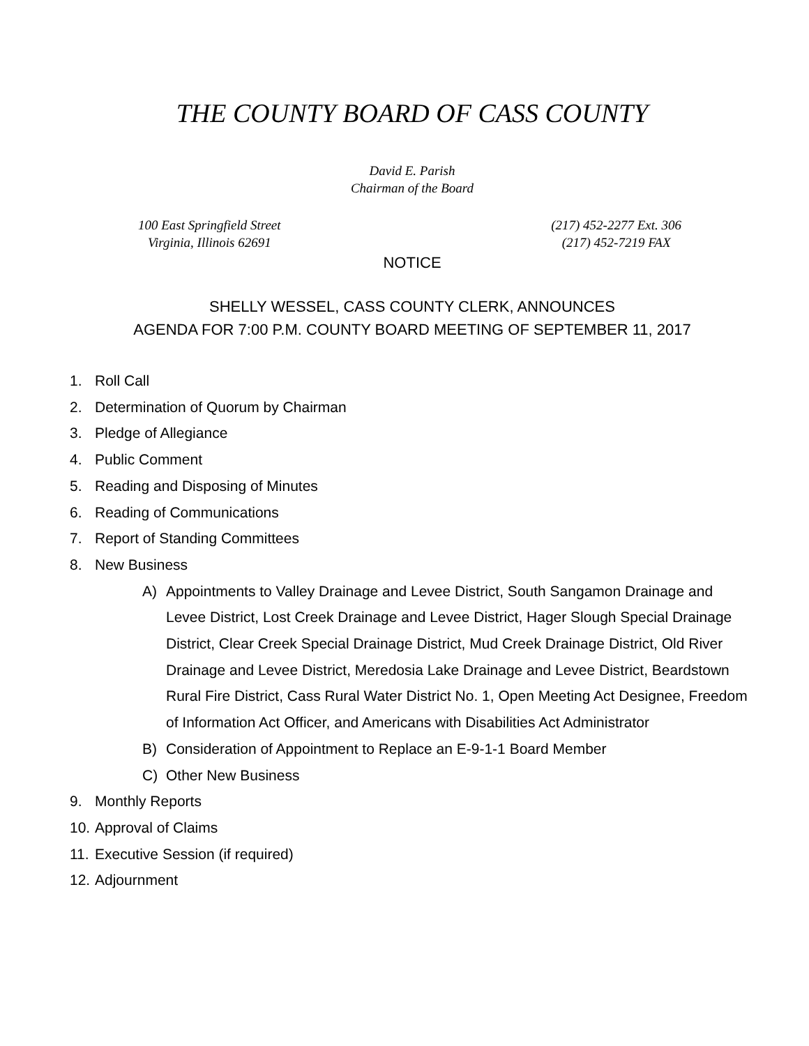THE COUNTY BOARD OF CASS COUNTY
David E. Parish
Chairman of the Board
100 East Springfield Street
Virginia, Illinois 62691
(217) 452-2277 Ext. 306
(217) 452-7219 FAX
NOTICE
SHELLY WESSEL, CASS COUNTY CLERK, ANNOUNCES
AGENDA FOR 7:00 P.M. COUNTY BOARD MEETING OF SEPTEMBER 11, 2017
1. Roll Call
2. Determination of Quorum by Chairman
3. Pledge of Allegiance
4. Public Comment
5. Reading and Disposing of Minutes
6. Reading of Communications
7. Report of Standing Committees
8. New Business
A) Appointments to Valley Drainage and Levee District, South Sangamon Drainage and Levee District, Lost Creek Drainage and Levee District, Hager Slough Special Drainage District, Clear Creek Special Drainage District, Mud Creek Drainage District, Old River Drainage and Levee District, Meredosia Lake Drainage and Levee District, Beardstown Rural Fire District, Cass Rural Water District No. 1, Open Meeting Act Designee, Freedom of Information Act Officer, and Americans with Disabilities Act Administrator
B) Consideration of Appointment to Replace an E-9-1-1 Board Member
C) Other New Business
9. Monthly Reports
10. Approval of Claims
11. Executive Session (if required)
12. Adjournment